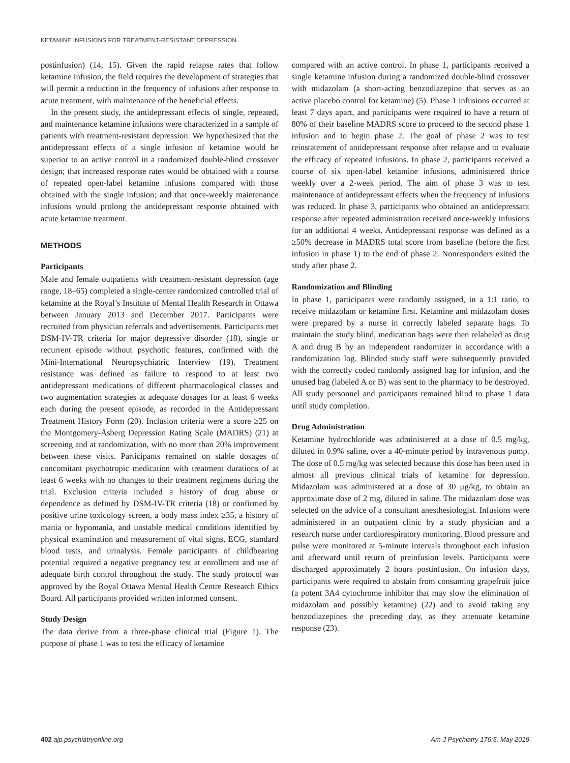KETAMINE INFUSIONS FOR TREATMENT-RESISTANT DEPRESSION
postinfusion) (14, 15). Given the rapid relapse rates that follow ketamine infusion, the field requires the development of strategies that will permit a reduction in the frequency of infusions after response to acute treatment, with maintenance of the beneficial effects.
In the present study, the antidepressant effects of single, repeated, and maintenance ketamine infusions were characterized in a sample of patients with treatment-resistant depression. We hypothesized that the antidepressant effects of a single infusion of ketamine would be superior to an active control in a randomized double-blind crossover design; that increased response rates would be obtained with a course of repeated open-label ketamine infusions compared with those obtained with the single infusion; and that once-weekly maintenance infusions would prolong the antidepressant response obtained with acute ketamine treatment.
METHODS
Participants
Male and female outpatients with treatment-resistant depression (age range, 18–65) completed a single-center randomized controlled trial of ketamine at the Royal’s Institute of Mental Health Research in Ottawa between January 2013 and December 2017. Participants were recruited from physician referrals and advertisements. Participants met DSM-IV-TR criteria for major depressive disorder (18), single or recurrent episode without psychotic features, confirmed with the Mini-International Neuropsychiatric Interview (19). Treatment resistance was defined as failure to respond to at least two antidepressant medications of different pharmacological classes and two augmentation strategies at adequate dosages for at least 6 weeks each during the present episode, as recorded in the Antidepressant Treatment History Form (20). Inclusion criteria were a score ≥25 on the Montgomery-Åsberg Depression Rating Scale (MADRS) (21) at screening and at randomization, with no more than 20% improvement between these visits. Participants remained on stable dosages of concomitant psychotropic medication with treatment durations of at least 6 weeks with no changes to their treatment regimens during the trial. Exclusion criteria included a history of drug abuse or dependence as defined by DSM-IV-TR criteria (18) or confirmed by positive urine toxicology screen, a body mass index ≥35, a history of mania or hypomania, and unstable medical conditions identified by physical examination and measurement of vital signs, ECG, standard blood tests, and urinalysis. Female participants of childbearing potential required a negative pregnancy test at enrollment and use of adequate birth control throughout the study. The study protocol was approved by the Royal Ottawa Mental Health Centre Research Ethics Board. All participants provided written informed consent.
Study Design
The data derive from a three-phase clinical trial (Figure 1). The purpose of phase 1 was to test the efficacy of ketamine
compared with an active control. In phase 1, participants received a single ketamine infusion during a randomized double-blind crossover with midazolam (a short-acting benzodiazepine that serves as an active placebo control for ketamine) (5). Phase 1 infusions occurred at least 7 days apart, and participants were required to have a return of 80% of their baseline MADRS score to proceed to the second phase 1 infusion and to begin phase 2. The goal of phase 2 was to test reinstatement of antidepressant response after relapse and to evaluate the efficacy of repeated infusions. In phase 2, participants received a course of six open-label ketamine infusions, administered thrice weekly over a 2-week period. The aim of phase 3 was to test maintenance of antidepressant effects when the frequency of infusions was reduced. In phase 3, participants who obtained an antidepressant response after repeated administration received once-weekly infusions for an additional 4 weeks. Antidepressant response was defined as a ≥50% decrease in MADRS total score from baseline (before the first infusion in phase 1) to the end of phase 2. Nonresponders exited the study after phase 2.
Randomization and Blinding
In phase 1, participants were randomly assigned, in a 1:1 ratio, to receive midazolam or ketamine first. Ketamine and midazolam doses were prepared by a nurse in correctly labeled separate bags. To maintain the study blind, medication bags were then relabeled as drug A and drug B by an independent randomizer in accordance with a randomization log. Blinded study staff were subsequently provided with the correctly coded randomly assigned bag for infusion, and the unused bag (labeled A or B) was sent to the pharmacy to be destroyed. All study personnel and participants remained blind to phase 1 data until study completion.
Drug Administration
Ketamine hydrochloride was administered at a dose of 0.5 mg/kg, diluted in 0.9% saline, over a 40-minute period by intravenous pump. The dose of 0.5 mg/kg was selected because this dose has been used in almost all previous clinical trials of ketamine for depression. Midazolam was administered at a dose of 30 μg/kg, to obtain an approximate dose of 2 mg, diluted in saline. The midazolam dose was selected on the advice of a consultant anesthesiologist. Infusions were administered in an outpatient clinic by a study physician and a research nurse under cardiorespiratory monitoring. Blood pressure and pulse were monitored at 5-minute intervals throughout each infusion and afterward until return of preinfusion levels. Participants were discharged approximately 2 hours postinfusion. On infusion days, participants were required to abstain from consuming grapefruit juice (a potent 3A4 cytochrome inhibitor that may slow the elimination of midazolam and possibly ketamine) (22) and to avoid taking any benzodiazepines the preceding day, as they attenuate ketamine response (23).
402 ajp.psychiatryonline.org Am J Psychiatry 176:5, May 2019